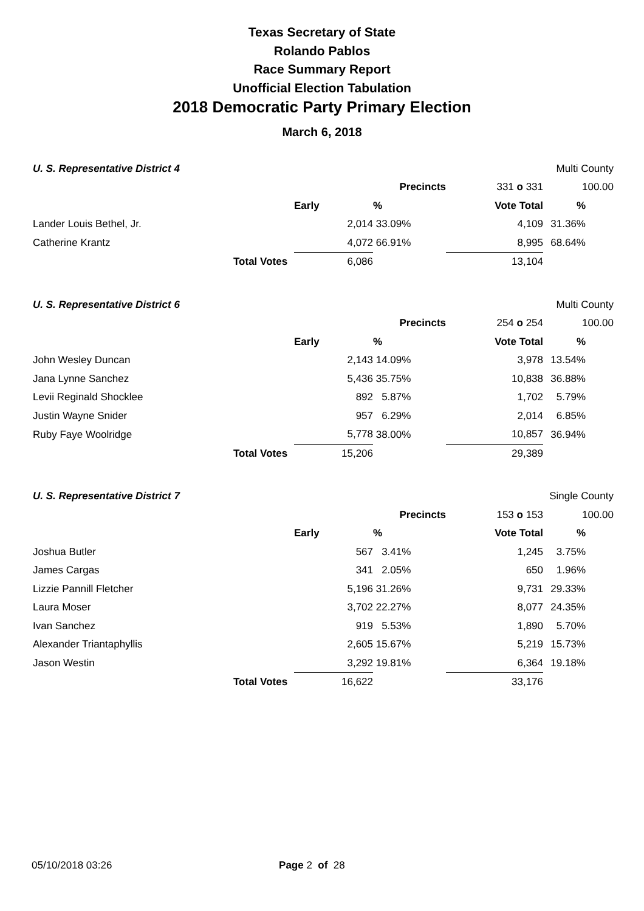Texas Secretary of State
Rolando Pablos
Race Summary Report
Unofficial Election Tabulation
2018 Democratic Party Primary Election
March 6, 2018
| U. S. Representative District 4 | | | | | Multi County | |
| | | | Precincts | 331 o 331 | 100.00 | |
| | | Early | % | Vote Total | % | |
| Lander Louis Bethel, Jr. | | 2,014 | 33.09% | 4,109 | 31.36% | |
| Catherine Krantz | | 4,072 | 66.91% | 8,995 | 68.64% | |
| | Total Votes | 6,086 | | 13,104 | | |
| U. S. Representative District 6 | | | | | Multi County | |
| | | | Precincts | 254 o 254 | 100.00 | |
| | | Early | % | Vote Total | % | |
| John Wesley Duncan | | 2,143 | 14.09% | 3,978 | 13.54% | |
| Jana Lynne Sanchez | | 5,436 | 35.75% | 10,838 | 36.88% | |
| Levii Reginald Shocklee | | 892 | 5.87% | 1,702 | 5.79% | |
| Justin Wayne Snider | | 957 | 6.29% | 2,014 | 6.85% | |
| Ruby Faye Woolridge | | 5,778 | 38.00% | 10,857 | 36.94% | |
| | Total Votes | 15,206 | | 29,389 | | |
| U. S. Representative District 7 | | | | | Single County | |
| | | | Precincts | 153 o 153 | 100.00 | |
| | | Early | % | Vote Total | % | |
| Joshua Butler | | 567 | 3.41% | 1,245 | 3.75% | |
| James Cargas | | 341 | 2.05% | 650 | 1.96% | |
| Lizzie Pannill Fletcher | | 5,196 | 31.26% | 9,731 | 29.33% | |
| Laura Moser | | 3,702 | 22.27% | 8,077 | 24.35% | |
| Ivan Sanchez | | 919 | 5.53% | 1,890 | 5.70% | |
| Alexander Triantaphyllis | | 2,605 | 15.67% | 5,219 | 15.73% | |
| Jason Westin | | 3,292 | 19.81% | 6,364 | 19.18% | |
| | Total Votes | 16,622 | | 33,176 | | |
05/10/2018 03:26 Page 2 of 28